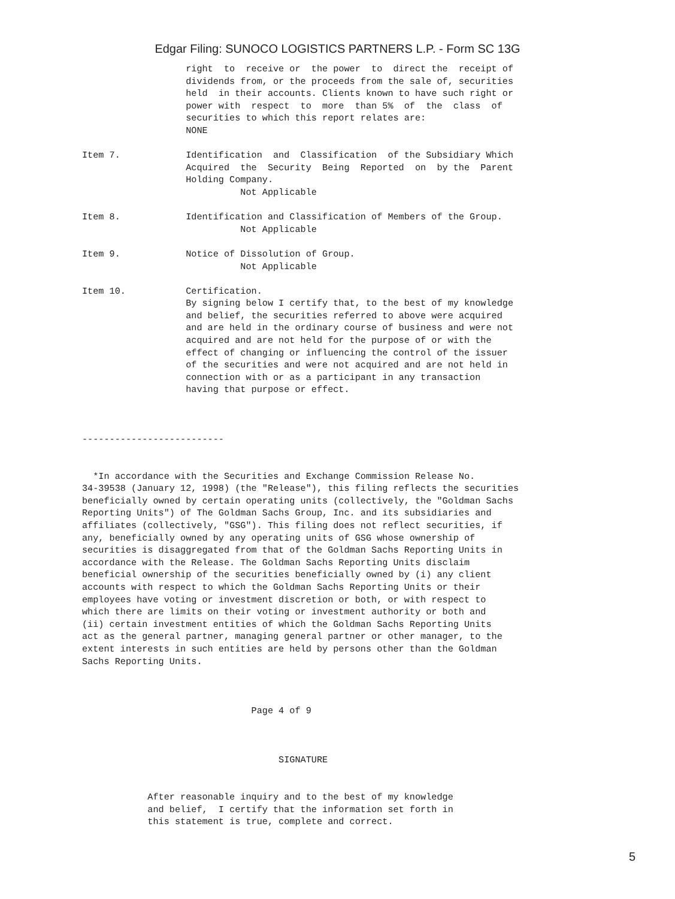Edgar Filing: SUNOCO LOGISTICS PARTNERS L.P. - Form SC 13G
                   right  to  receive or  the power  to  direct the  receipt of
                   dividends from, or the proceeds from the sale of, securities
                   held  in their accounts. Clients known to have such right or
                   power with  respect  to  more  than 5%  of  the  class  of
                   securities to which this report relates are:
                   NONE

Item 7.            Identification  and  Classification  of the Subsidiary Which
                   Acquired  the  Security  Being  Reported  on  by the  Parent
                   Holding Company.
                             Not Applicable

Item 8.            Identification and Classification of Members of the Group.
                             Not Applicable

Item 9.            Notice of Dissolution of Group.
                             Not Applicable

Item 10.           Certification.
                   By signing below I certify that, to the best of my knowledge
                   and belief, the securities referred to above were acquired
                   and are held in the ordinary course of business and were not
                   acquired and are not held for the purpose of or with the
                   effect of changing or influencing the control of the issuer
                   of the securities and were not acquired and are not held in
                   connection with or as a participant in any transaction
                   having that purpose or effect.



--------------------------


  *In accordance with the Securities and Exchange Commission Release No.
34-39538 (January 12, 1998) (the "Release"), this filing reflects the securities
beneficially owned by certain operating units (collectively, the "Goldman Sachs
Reporting Units") of The Goldman Sachs Group, Inc. and its subsidiaries and
affiliates (collectively, "GSG"). This filing does not reflect securities, if
any, beneficially owned by any operating units of GSG whose ownership of
securities is disaggregated from that of the Goldman Sachs Reporting Units in
accordance with the Release. The Goldman Sachs Reporting Units disclaim
beneficial ownership of the securities beneficially owned by (i) any client
accounts with respect to which the Goldman Sachs Reporting Units or their
employees have voting or investment discretion or both, or with respect to
which there are limits on their voting or investment authority or both and
(ii) certain investment entities of which the Goldman Sachs Reporting Units
act as the general partner, managing general partner or other manager, to the
extent interests in such entities are held by persons other than the Goldman
Sachs Reporting Units.



                               Page 4 of 9



                                    SIGNATURE


            After reasonable inquiry and to the best of my knowledge
            and belief,  I certify that the information set forth in
            this statement is true, complete and correct.
5